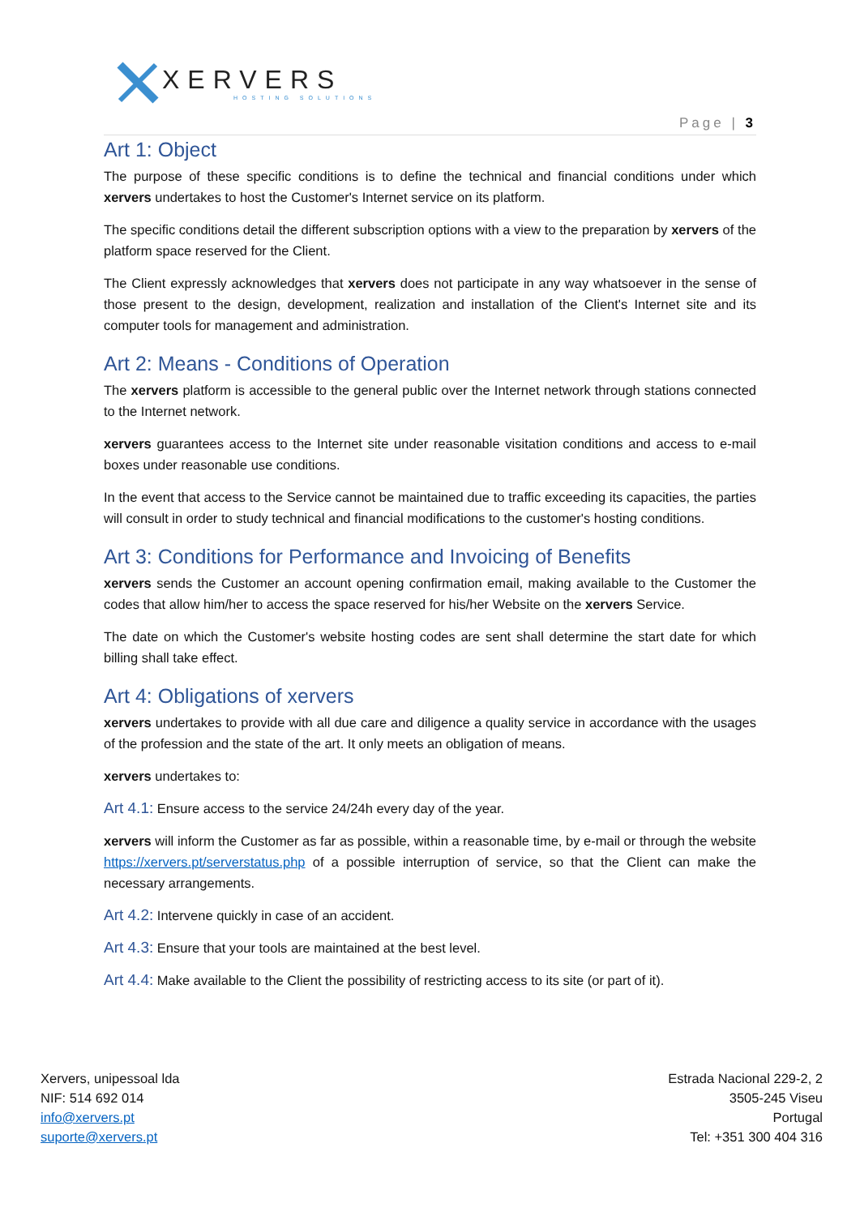XERVERS
HOSTING SOLUTIONS
Page | 3
Art 1: Object
The purpose of these specific conditions is to define the technical and financial conditions under which xervers undertakes to host the Customer's Internet service on its platform.
The specific conditions detail the different subscription options with a view to the preparation by xervers of the platform space reserved for the Client.
The Client expressly acknowledges that xervers does not participate in any way whatsoever in the sense of those present to the design, development, realization and installation of the Client's Internet site and its computer tools for management and administration.
Art 2: Means - Conditions of Operation
The xervers platform is accessible to the general public over the Internet network through stations connected to the Internet network.
xervers guarantees access to the Internet site under reasonable visitation conditions and access to e-mail boxes under reasonable use conditions.
In the event that access to the Service cannot be maintained due to traffic exceeding its capacities, the parties will consult in order to study technical and financial modifications to the customer's hosting conditions.
Art 3: Conditions for Performance and Invoicing of Benefits
xervers sends the Customer an account opening confirmation email, making available to the Customer the codes that allow him/her to access the space reserved for his/her Website on the xervers Service.
The date on which the Customer's website hosting codes are sent shall determine the start date for which billing shall take effect.
Art 4: Obligations of xervers
xervers undertakes to provide with all due care and diligence a quality service in accordance with the usages of the profession and the state of the art. It only meets an obligation of means.
xervers undertakes to:
Art 4.1: Ensure access to the service 24/24h every day of the year.
xervers will inform the Customer as far as possible, within a reasonable time, by e-mail or through the website https://xervers.pt/serverstatus.php of a possible interruption of service, so that the Client can make the necessary arrangements.
Art 4.2: Intervene quickly in case of an accident.
Art 4.3: Ensure that your tools are maintained at the best level.
Art 4.4: Make available to the Client the possibility of restricting access to its site (or part of it).
Xervers, unipessoal lda
NIF: 514 692 014
info@xervers.pt
suporte@xervers.pt
Estrada Nacional 229-2, 2
3505-245 Viseu
Portugal
Tel: +351 300 404 316